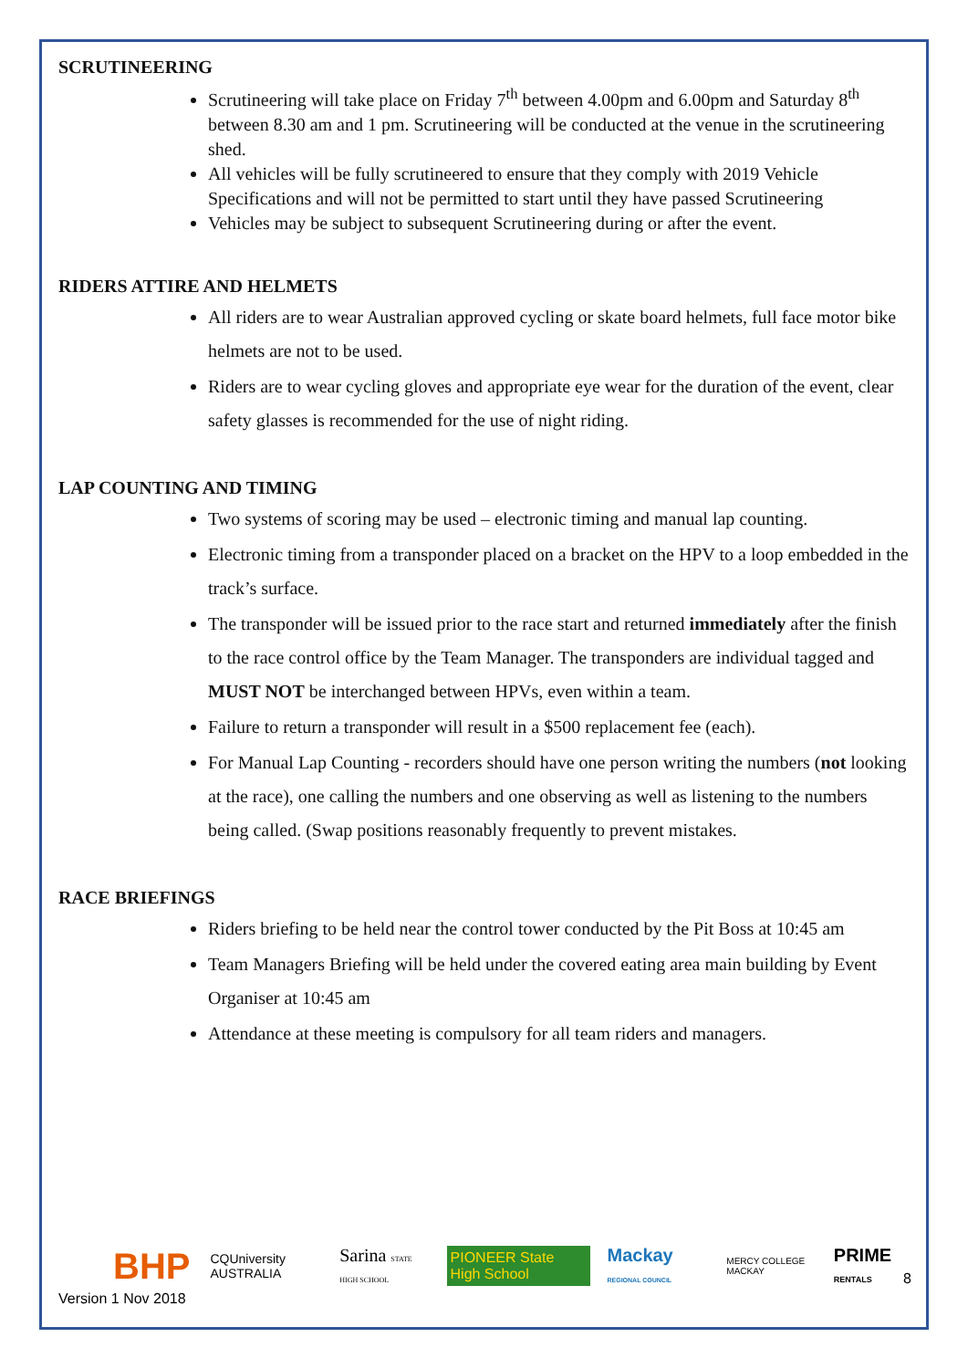SCRUTINEERING
Scrutineering will take place on Friday 7<sup>th</sup> between 4.00pm and 6.00pm and Saturday 8<sup>th</sup> between 8.30 am and 1 pm. Scrutineering will be conducted at the venue in the scrutineering shed.
All vehicles will be fully scrutineered to ensure that they comply with 2019 Vehicle Specifications and will not be permitted to start until they have passed Scrutineering
Vehicles may be subject to subsequent Scrutineering during or after the event.
RIDERS ATTIRE AND HELMETS
All riders are to wear Australian approved cycling or skate board helmets, full face motor bike helmets are not to be used.
Riders are to wear cycling gloves and appropriate eye wear for the duration of the event, clear safety glasses is recommended for the use of night riding.
LAP COUNTING AND TIMING
Two systems of scoring may be used – electronic timing and manual lap counting.
Electronic timing from a transponder placed on a bracket on the HPV to a loop embedded in the track’s surface.
The transponder will be issued prior to the race start and returned immediately after the finish to the race control office by the Team Manager. The transponders are individual tagged and MUST NOT be interchanged between HPVs, even within a team.
Failure to return a transponder will result in a $500 replacement fee (each).
For Manual Lap Counting - recorders should have one person writing the numbers (not looking at the race), one calling the numbers and one observing as well as listening to the numbers being called. (Swap positions reasonably frequently to prevent mistakes.
RACE BRIEFINGS
Riders briefing to be held near the control tower conducted by the Pit Boss at 10:45 am
Team Managers Briefing will be held under the covered eating area main building by Event Organiser at 10:45 am
Attendance at these meeting is compulsory for all team riders and managers.
BHP CQUniversity AUSTRALIA Sarina STATE HIGH SCHOOL PIONEER State High School Mackay REGIONAL COUNCIL MERCY COLLEGE MACKAY PRIME RENTALS
Version 1 Nov 2018
8